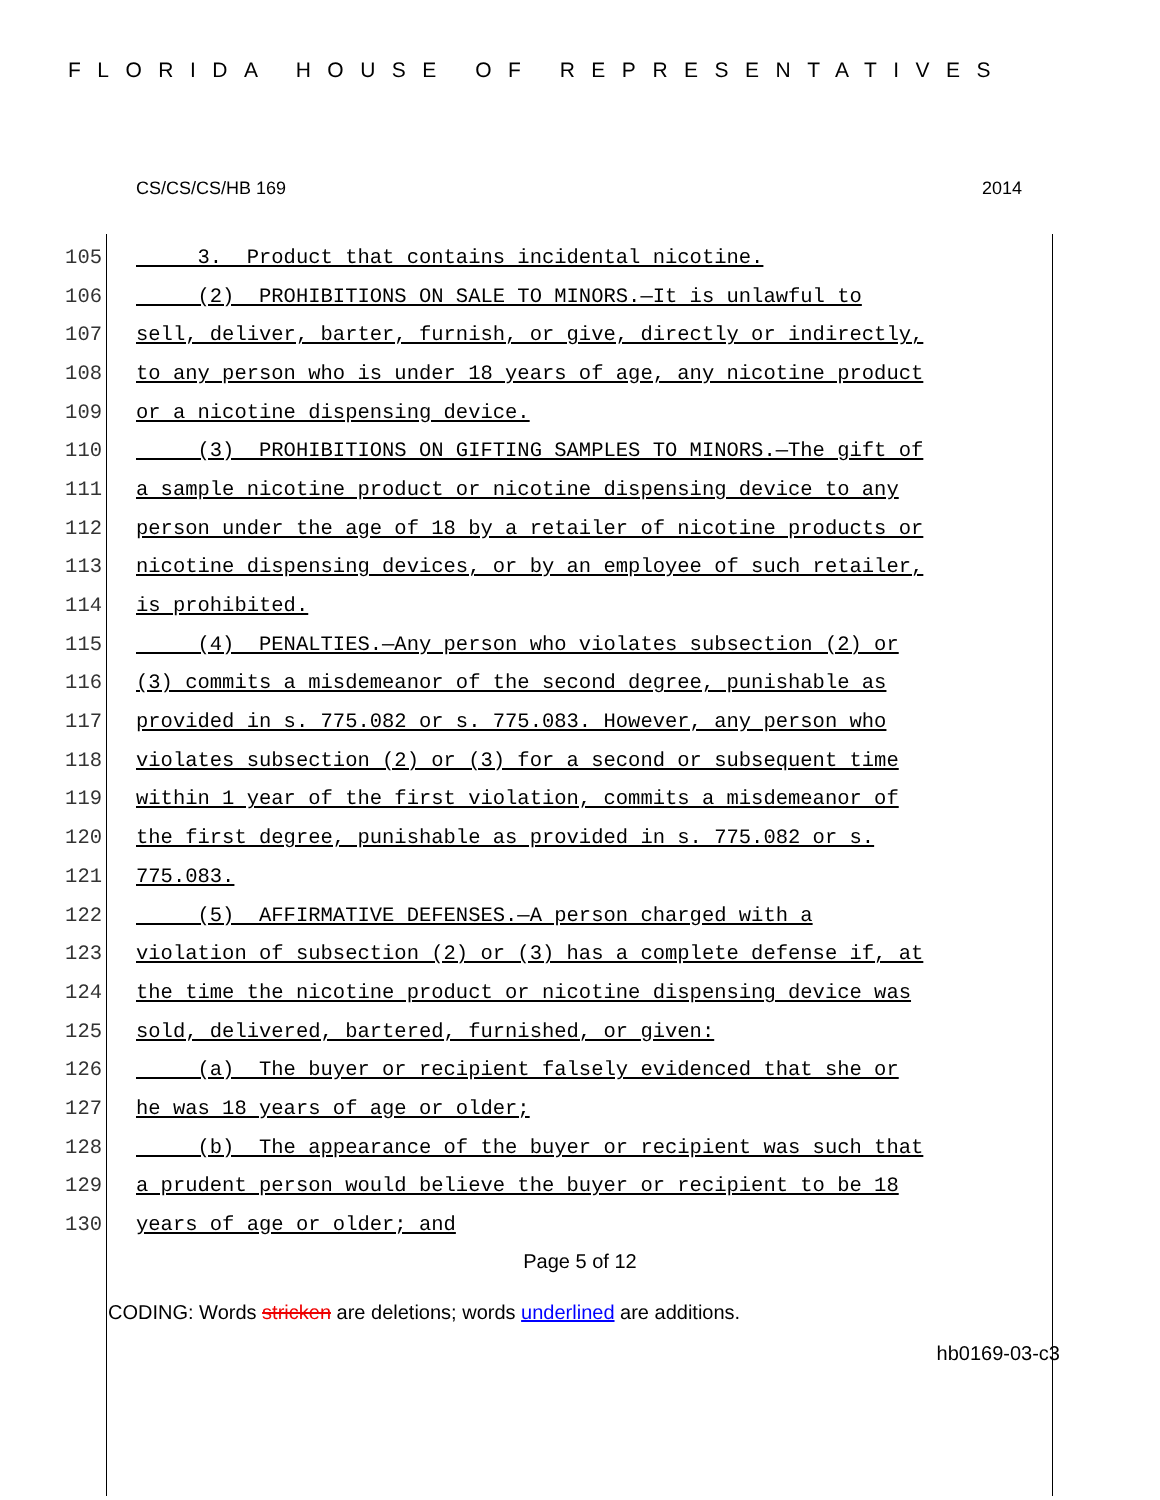FLORIDA HOUSE OF REPRESENTATIVES
CS/CS/CS/HB 169 2014
105 3. Product that contains incidental nicotine.
106 (2) PROHIBITIONS ON SALE TO MINORS.—It is unlawful to
107 sell, deliver, barter, furnish, or give, directly or indirectly,
108 to any person who is under 18 years of age, any nicotine product
109 or a nicotine dispensing device.
110 (3) PROHIBITIONS ON GIFTING SAMPLES TO MINORS.—The gift of
111 a sample nicotine product or nicotine dispensing device to any
112 person under the age of 18 by a retailer of nicotine products or
113 nicotine dispensing devices, or by an employee of such retailer,
114 is prohibited.
115 (4) PENALTIES.—Any person who violates subsection (2) or
116 (3) commits a misdemeanor of the second degree, punishable as
117 provided in s. 775.082 or s. 775.083. However, any person who
118 violates subsection (2) or (3) for a second or subsequent time
119 within 1 year of the first violation, commits a misdemeanor of
120 the first degree, punishable as provided in s. 775.082 or s.
121 775.083.
122 (5) AFFIRMATIVE DEFENSES.—A person charged with a
123 violation of subsection (2) or (3) has a complete defense if, at
124 the time the nicotine product or nicotine dispensing device was
125 sold, delivered, bartered, furnished, or given:
126 (a) The buyer or recipient falsely evidenced that she or
127 he was 18 years of age or older;
128 (b) The appearance of the buyer or recipient was such that
129 a prudent person would believe the buyer or recipient to be 18
130 years of age or older; and
Page 5 of 12
CODING: Words stricken are deletions; words underlined are additions.
hb0169-03-c3